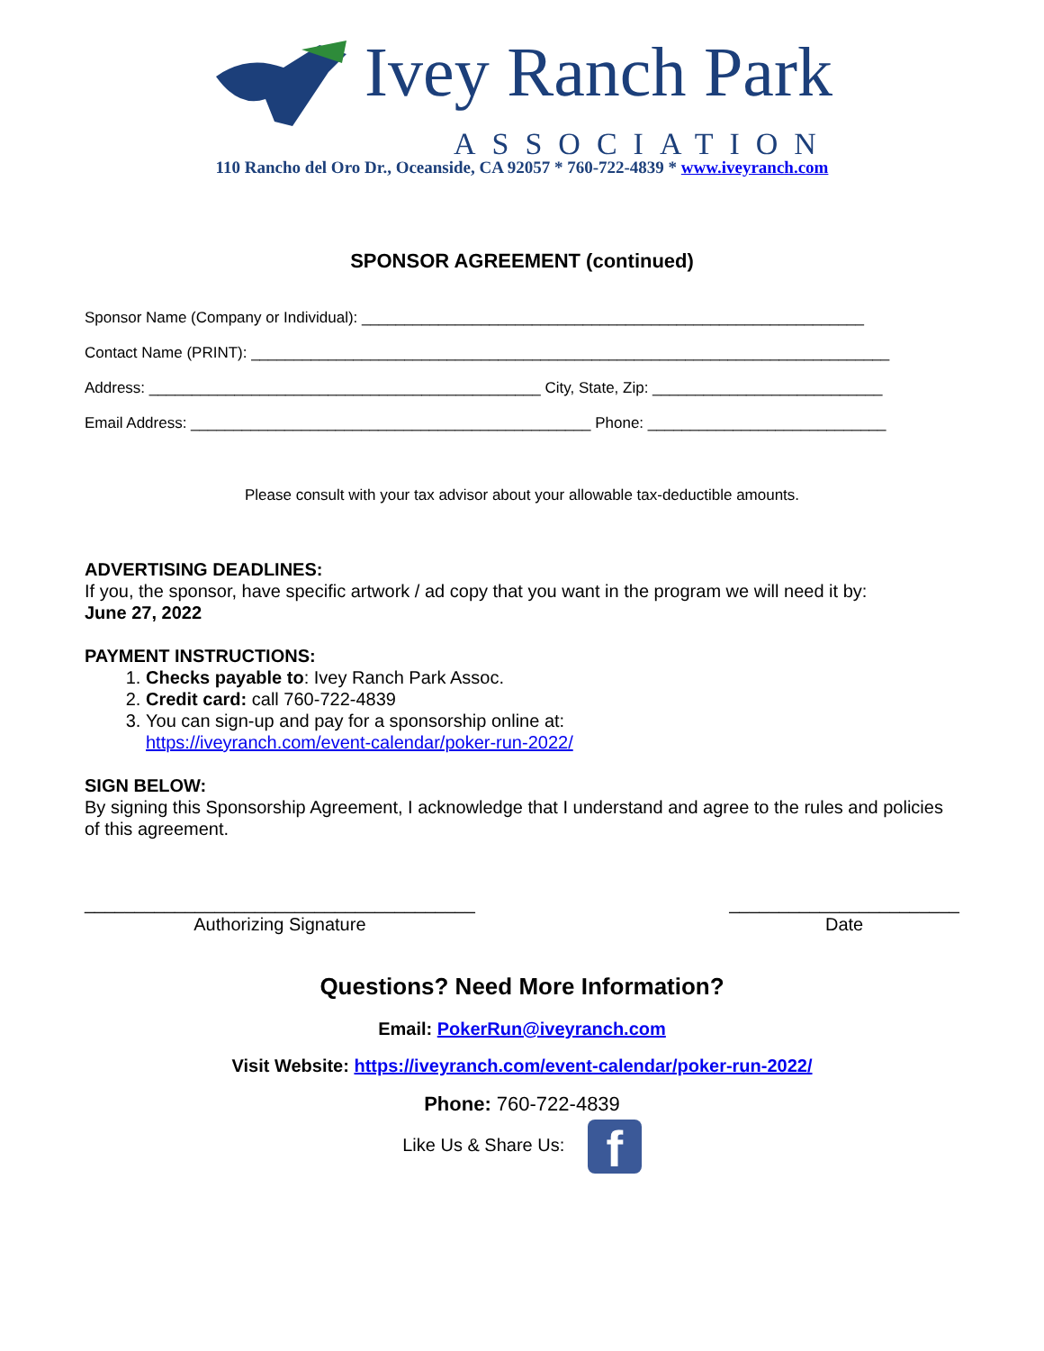Ivey Ranch Park
ASSOCIATION
110 Rancho del Oro Dr., Oceanside, CA 92057 * 760-722-4839 * www.iveyranch.com
SPONSOR AGREEMENT (continued)
Sponsor Name (Company or Individual): ___________________________________________________________
Contact Name (PRINT): ___________________________________________________________________________
Address: ______________________________________________ City, State, Zip: ___________________________
Email Address: _______________________________________________ Phone: ____________________________
Please consult with your tax advisor about your allowable tax-deductible amounts.
ADVERTISING DEADLINES:
If you, the sponsor, have specific artwork / ad copy that you want in the program we will need it by:
June 27, 2022
PAYMENT INSTRUCTIONS:
1. Checks payable to: Ivey Ranch Park Assoc.
2. Credit card: call 760-722-4839
3. You can sign-up and pay for a sponsorship online at:
https://iveyranch.com/event-calendar/poker-run-2022/
SIGN BELOW:
By signing this Sponsorship Agreement, I acknowledge that I understand and agree to the rules and policies of this agreement.
_______________________________________
Authorizing Signature
_______________________
Date
Questions? Need More Information?
Email: PokerRun@iveyranch.com
Visit Website: https://iveyranch.com/event-calendar/poker-run-2022/
Phone: 760-722-4839
Like Us & Share Us: f